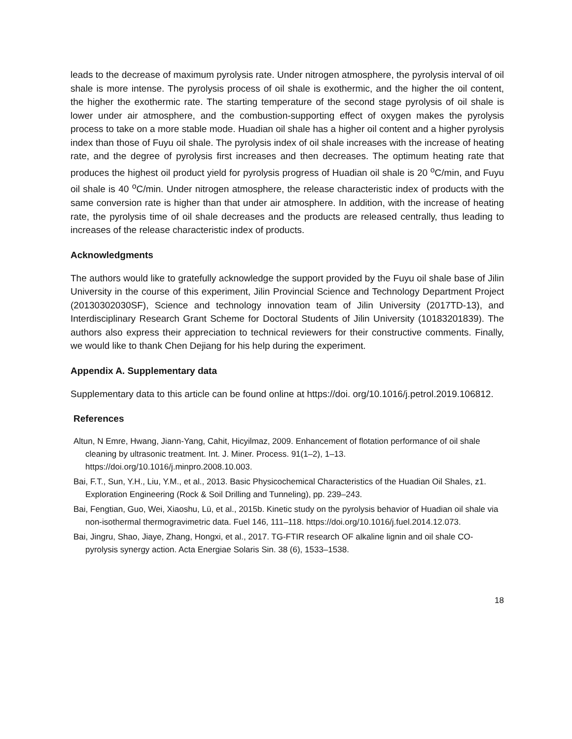leads to the decrease of maximum pyrolysis rate. Under nitrogen atmosphere, the pyrolysis interval of oil shale is more intense. The pyrolysis process of oil shale is exothermic, and the higher the oil content, the higher the exothermic rate. The starting temperature of the second stage pyrolysis of oil shale is lower under air atmosphere, and the combustion-supporting effect of oxygen makes the pyrolysis process to take on a more stable mode. Huadian oil shale has a higher oil content and a higher pyrolysis index than those of Fuyu oil shale. The pyrolysis index of oil shale increases with the increase of heating rate, and the degree of pyrolysis first increases and then decreases. The optimum heating rate that produces the highest oil product yield for pyrolysis progress of Huadian oil shale is 20 <sup>o</sup>C/min, and Fuyu oil shale is 40 <sup>o</sup>C/min. Under nitrogen atmosphere, the release characteristic index of products with the same conversion rate is higher than that under air atmosphere. In addition, with the increase of heating rate, the pyrolysis time of oil shale decreases and the products are released centrally, thus leading to increases of the release characteristic index of products.
Acknowledgments
The authors would like to gratefully acknowledge the support provided by the Fuyu oil shale base of Jilin University in the course of this experiment, Jilin Provincial Science and Technology Department Project (20130302030SF), Science and technology innovation team of Jilin University (2017TD-13), and Interdisciplinary Research Grant Scheme for Doctoral Students of Jilin University (10183201839). The authors also express their appreciation to technical reviewers for their constructive comments. Finally, we would like to thank Chen Dejiang for his help during the experiment.
Appendix A. Supplementary data
Supplementary data to this article can be found online at https://doi. org/10.1016/j.petrol.2019.106812.
References
Altun, N Emre, Hwang, Jiann-Yang, Cahit, Hicyilmaz, 2009. Enhancement of flotation performance of oil shale cleaning by ultrasonic treatment. Int. J. Miner. Process. 91(1–2), 1–13. https://doi.org/10.1016/j.minpro.2008.10.003.
Bai, F.T., Sun, Y.H., Liu, Y.M., et al., 2013. Basic Physicochemical Characteristics of the Huadian Oil Shales, z1. Exploration Engineering (Rock & Soil Drilling and Tunneling), pp. 239–243.
Bai, Fengtian, Guo, Wei, Xiaoshu, Lü, et al., 2015b. Kinetic study on the pyrolysis behavior of Huadian oil shale via non-isothermal thermogravimetric data. Fuel 146, 111–118. https://doi.org/10.1016/j.fuel.2014.12.073.
Bai, Jingru, Shao, Jiaye, Zhang, Hongxi, et al., 2017. TG-FTIR research OF alkaline lignin and oil shale CO-pyrolysis synergy action. Acta Energiae Solaris Sin. 38 (6), 1533–1538.
18